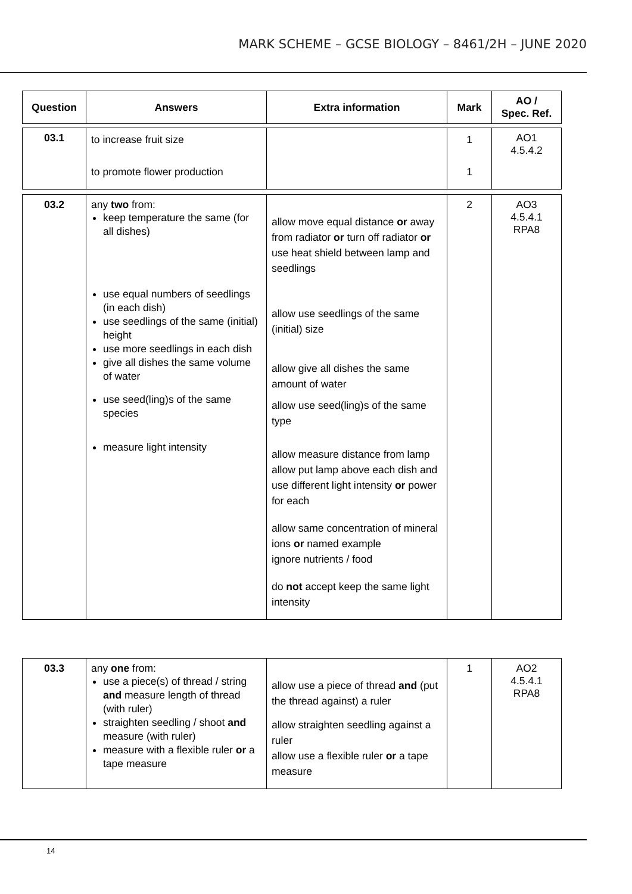MARK SCHEME – GCSE BIOLOGY – 8461/2H – JUNE 2020
| Question | Answers | Extra information | Mark | AO / Spec. Ref. |
| --- | --- | --- | --- | --- |
| 03.1 | to increase fruit size to promote flower production | | 1 1 | AO1 4.5.4.2 |
| 03.2 | any two from: keep temperature the same (for all dishes) use equal numbers of seedlings (in each dish) use seedlings of the same (initial) height use more seedlings in each dish give all dishes the same volume of water use seed(ling)s of the same species measure light intensity | allow move equal distance or away from radiator or turn off radiator or use heat shield between lamp and seedlings allow use seedlings of the same (initial) size allow give all dishes the same amount of water allow use seed(ling)s of the same type allow measure distance from lamp allow put lamp above each dish and use different light intensity or power for each allow same concentration of mineral ions or named example ignore nutrients / food do not accept keep the same light intensity | 2 | AO3 4.5.4.1 RPA8 |
| 03.3 | any one from: use a piece(s) of thread / string and measure length of thread (with ruler) straighten seedling / shoot and measure (with ruler) measure with a flexible ruler or a tape measure | allow use a piece of thread and (put the thread against) a ruler allow straighten seedling against a ruler allow use a flexible ruler or a tape measure | 1 | AO2 4.5.4.1 RPA8 |
14